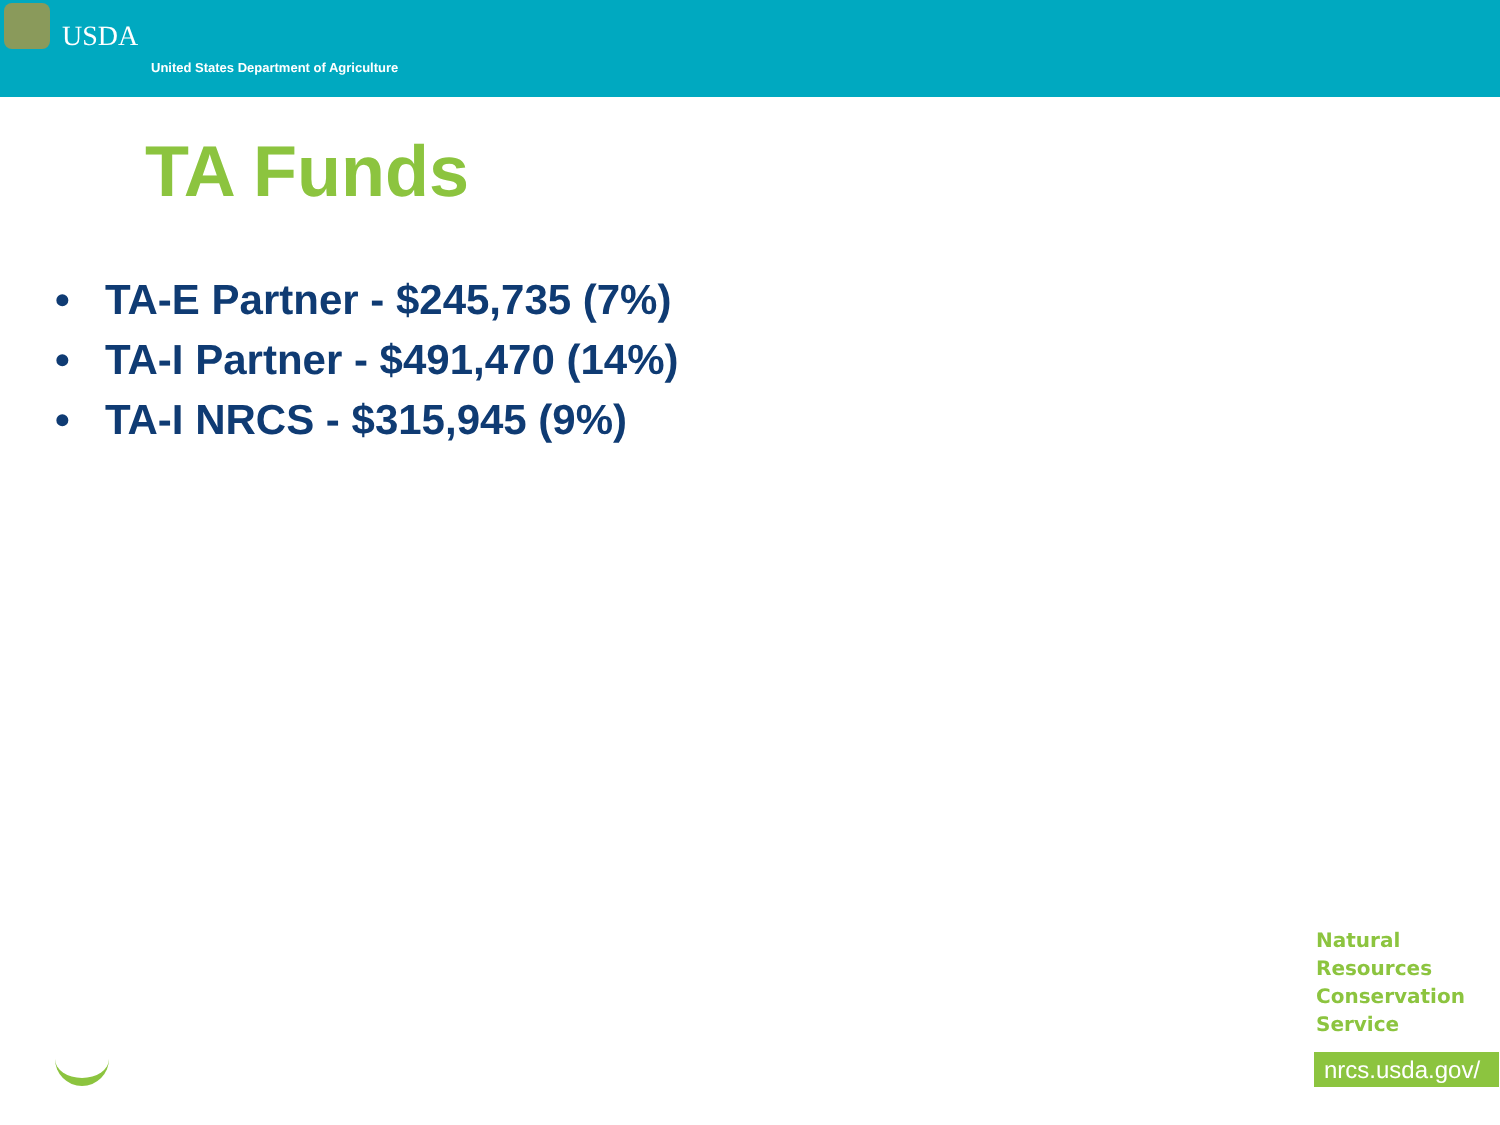USDA
United States Department of Agriculture
TA Funds
• TA-E Partner - $245,735 (7%)
• TA-I Partner - $491,470 (14%)
• TA-I NRCS - $315,945 (9%)
Natural
Resources
Conservation
Service
nrcs.usda.gov/